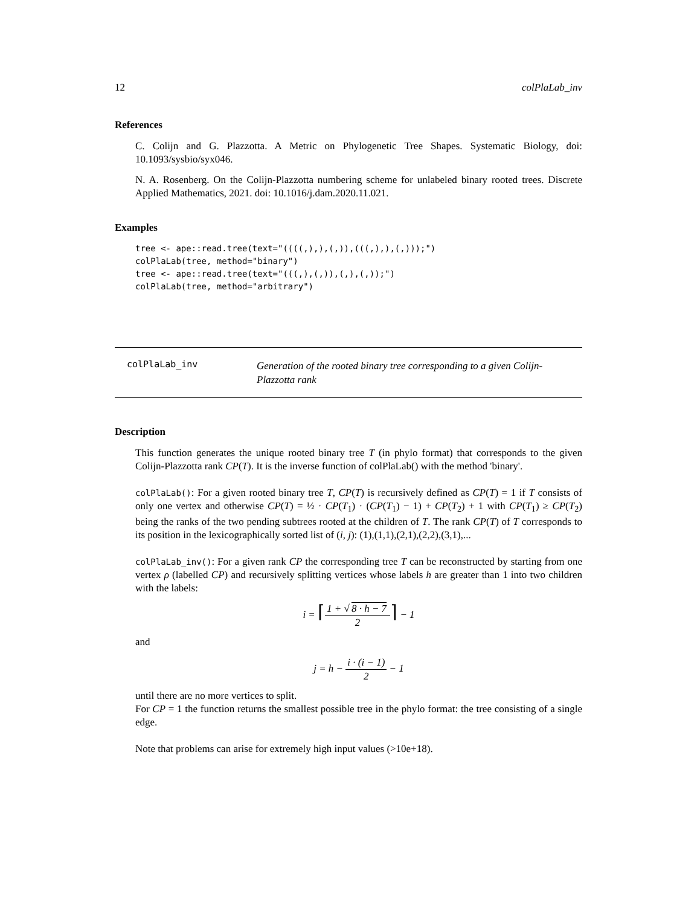12 colPlaLab_inv
References
C. Colijn and G. Plazzotta. A Metric on Phylogenetic Tree Shapes. Systematic Biology, doi: 10.1093/sysbio/syx046.
N. A. Rosenberg. On the Colijn-Plazzotta numbering scheme for unlabeled binary rooted trees. Discrete Applied Mathematics, 2021. doi: 10.1016/j.dam.2020.11.021.
Examples
tree <- ape::read.tree(text="((((,),),(,)),(((,),),(,)));")
colPlaLab(tree, method="binary")
tree <- ape::read.tree(text="(((,),(,)),(,),(,));")
colPlaLab(tree, method="arbitrary")
colPlaLab_inv
Generation of the rooted binary tree corresponding to a given Colijn-Plazzotta rank
Description
This function generates the unique rooted binary tree T (in phylo format) that corresponds to the given Colijn-Plazzotta rank CP(T). It is the inverse function of colPlaLab() with the method 'binary'.
colPlaLab(): For a given rooted binary tree T, CP(T) is recursively defined as CP(T) = 1 if T consists of only one vertex and otherwise CP(T) = ½ · CP(T<sub>1</sub>) · (CP(T<sub>1</sub>) − 1) + CP(T<sub>2</sub>) + 1 with CP(T<sub>1</sub>) ≥ CP(T<sub>2</sub>) being the ranks of the two pending subtrees rooted at the children of T. The rank CP(T) of T corresponds to its position in the lexicographically sorted list of (i, j): (1),(1,1),(2,1),(2,2),(3,1),...
colPlaLab_inv(): For a given rank CP the corresponding tree T can be reconstructed by starting from one vertex ρ (labelled CP) and recursively splitting vertices whose labels h are greater than 1 into two children with the labels:
i = ⌈1 + √ 8 · h − 7 2⌉ − 1
and
j = h − i · (i − 1) 2 − 1
until there are no more vertices to split.
For CP = 1 the function returns the smallest possible tree in the phylo format: the tree consisting of a single edge.
Note that problems can arise for extremely high input values (>10e+18).